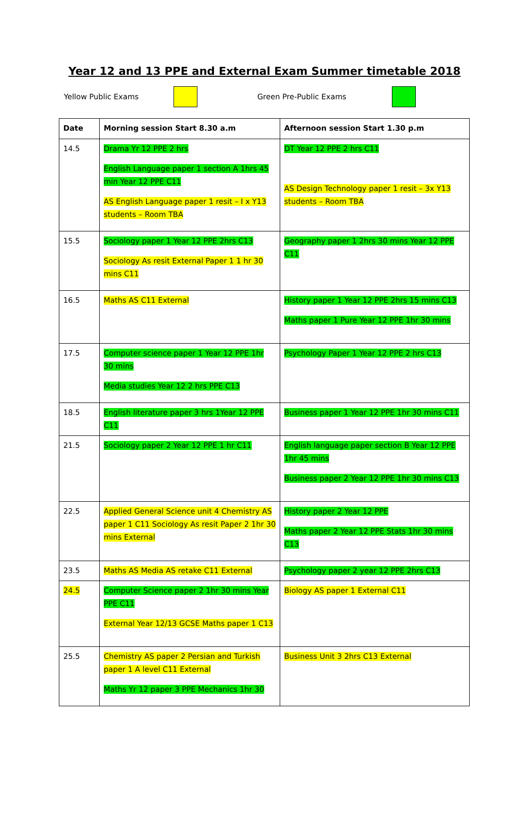Year 12 and 13 PPE and External Exam Summer timetable 2018
Yellow Public Exams Green Pre-Public Exams
| Date | Morning session Start 8.30 a.m | Afternoon session Start 1.30 p.m |
| --- | --- | --- |
| 14.5 | Drama Yr 12 PPE 2 hrs English Language paper 1 section A 1hrs 45 min Year 12 PPE C11 AS English Language paper 1 resit – I x Y13 students – Room TBA | DT Year 12 PPE 2 hrs C11 AS Design Technology paper 1 resit – 3x Y13 students – Room TBA |
| 15.5 | Sociology paper 1 Year 12 PPE 2hrs C13 Sociology As resit External Paper 1 1 hr 30 mins C11 | Geography paper 1 2hrs 30 mins Year 12 PPE C11 |
| 16.5 | Maths AS C11 External | History paper 1 Year 12 PPE 2hrs 15 mins C13 Maths paper 1 Pure Year 12 PPE 1hr 30 mins |
| 17.5 | Computer science paper 1 Year 12 PPE 1hr 30 mins Media studies Year 12 2 hrs PPE C13 | Psychology Paper 1 Year 12 PPE 2 hrs C13 |
| 18.5 | English literature paper 3 hrs 1Year 12 PPE C11 | Business paper 1 Year 12 PPE 1hr 30 mins C11 |
| 21.5 | Sociology paper 2 Year 12 PPE 1 hr C11 | English language paper section B Year 12 PPE 1hr 45 mins Business paper 2 Year 12 PPE 1hr 30 mins C13 |
| 22.5 | Applied General Science unit 4 Chemistry AS paper 1 C11 Sociology As resit Paper 2 1hr 30 mins External | History paper 2 Year 12 PPE Maths paper 2 Year 12 PPE Stats 1hr 30 mins C13 |
| 23.5 | Maths AS Media AS retake C11 External | Psychology paper 2 year 12 PPE 2hrs C13 |
| 24.5 | Computer Science paper 2 1hr 30 mins Year PPE C11 External Year 12/13 GCSE Maths paper 1 C13 | Biology AS paper 1 External C11 |
| 25.5 | Chemistry AS paper 2 Persian and Turkish paper 1 A level C11 External Maths Yr 12 paper 3 PPE Mechanics 1hr 30 | Business Unit 3 2hrs C13 External |